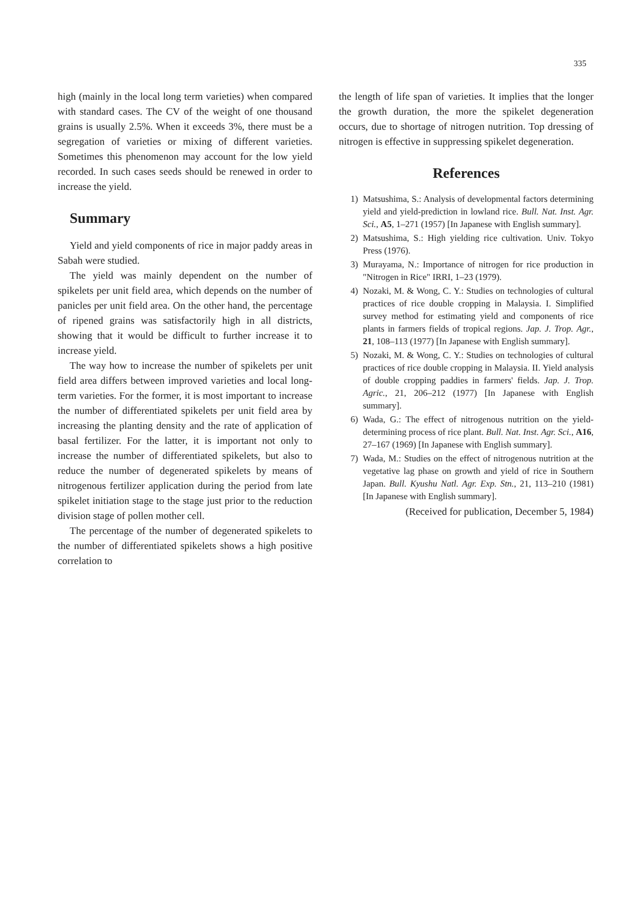335
high (mainly in the local long term varieties) when compared with standard cases. The CV of the weight of one thousand grains is usually 2.5%. When it exceeds 3%, there must be a segregation of varieties or mixing of different varieties. Sometimes this phenomenon may account for the low yield recorded. In such cases seeds should be renewed in order to increase the yield.
Summary
Yield and yield components of rice in major paddy areas in Sabah were studied.
The yield was mainly dependent on the number of spikelets per unit field area, which depends on the number of panicles per unit field area. On the other hand, the percentage of ripened grains was satisfactorily high in all districts, showing that it would be difficult to further increase it to increase yield.
The way how to increase the number of spikelets per unit field area differs between improved varieties and local long-term varieties. For the former, it is most important to increase the number of differentiated spikelets per unit field area by increasing the planting density and the rate of application of basal fertilizer. For the latter, it is important not only to increase the number of differentiated spikelets, but also to reduce the number of degenerated spikelets by means of nitrogenous fertilizer application during the period from late spikelet initiation stage to the stage just prior to the reduction division stage of pollen mother cell.
The percentage of the number of degenerated spikelets to the number of differentiated spikelets shows a high positive correlation to
the length of life span of varieties. It implies that the longer the growth duration, the more the spikelet degeneration occurs, due to shortage of nitrogen nutrition. Top dressing of nitrogen is effective in suppressing spikelet degeneration.
References
1) Matsushima, S.: Analysis of developmental factors determining yield and yield-prediction in lowland rice. Bull. Nat. Inst. Agr. Sci., A5, 1–271 (1957) [In Japanese with English summary].
2) Matsushima, S.: High yielding rice cultivation. Univ. Tokyo Press (1976).
3) Murayama, N.: Importance of nitrogen for rice production in "Nitrogen in Rice" IRRI, 1–23 (1979).
4) Nozaki, M. & Wong, C. Y.: Studies on technologies of cultural practices of rice double cropping in Malaysia. I. Simplified survey method for estimating yield and components of rice plants in farmers fields of tropical regions. Jap. J. Trop. Agr., 21, 108–113 (1977) [In Japanese with English summary].
5) Nozaki, M. & Wong, C. Y.: Studies on technologies of cultural practices of rice double cropping in Malaysia. II. Yield analysis of double cropping paddies in farmers' fields. Jap. J. Trop. Agric., 21, 206–212 (1977) [In Japanese with English summary].
6) Wada, G.: The effect of nitrogenous nutrition on the yield-determining process of rice plant. Bull. Nat. Inst. Agr. Sci., A16, 27–167 (1969) [In Japanese with English summary].
7) Wada, M.: Studies on the effect of nitrogenous nutrition at the vegetative lag phase on growth and yield of rice in Southern Japan. Bull. Kyushu Natl. Agr. Exp. Stn., 21, 113–210 (1981) [In Japanese with English summary].
(Received for publication, December 5, 1984)